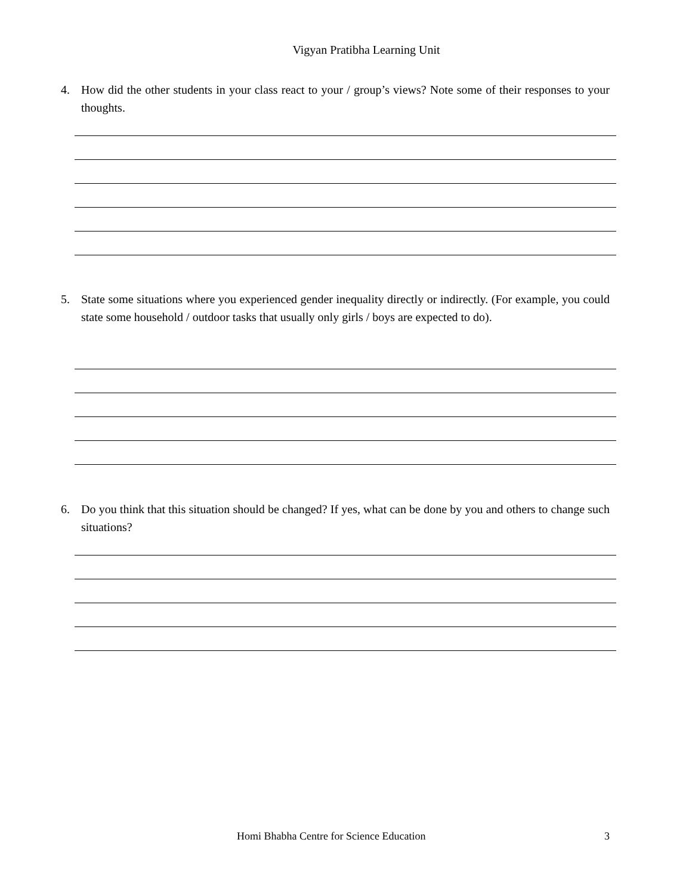Vigyan Pratibha Learning Unit
4. How did the other students in your class react to your / group’s views? Note some of their responses to your thoughts.
5. State some situations where you experienced gender inequality directly or indirectly. (For example, you could state some household / outdoor tasks that usually only girls / boys are expected to do).
6. Do you think that this situation should be changed? If yes, what can be done by you and others to change such situations?
Homi Bhabha Centre for Science Education 3